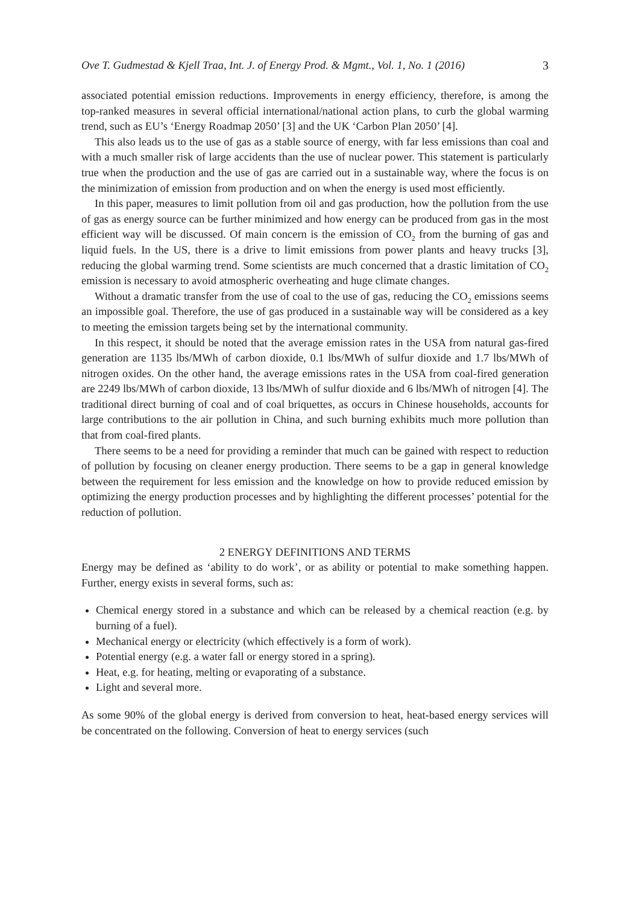Ove T. Gudmestad & Kjell Traa, Int. J. of Energy Prod. & Mgmt., Vol. 1, No. 1 (2016) 3
associated potential emission reductions. Improvements in energy efficiency, therefore, is among the top-ranked measures in several official international/national action plans, to curb the global warming trend, such as EU’s ‘Energy Roadmap 2050’ [3] and the UK ‘Carbon Plan 2050’ [4].
This also leads us to the use of gas as a stable source of energy, with far less emissions than coal and with a much smaller risk of large accidents than the use of nuclear power. This statement is particularly true when the production and the use of gas are carried out in a sustainable way, where the focus is on the minimization of emission from production and on when the energy is used most efficiently.
In this paper, measures to limit pollution from oil and gas production, how the pollution from the use of gas as energy source can be further minimized and how energy can be produced from gas in the most efficient way will be discussed. Of main concern is the emission of CO<sub>2</sub> from the burning of gas and liquid fuels. In the US, there is a drive to limit emissions from power plants and heavy trucks [3], reducing the global warming trend. Some scientists are much concerned that a drastic limitation of CO<sub>2</sub> emission is necessary to avoid atmospheric overheating and huge climate changes.
Without a dramatic transfer from the use of coal to the use of gas, reducing the CO<sub>2</sub> emissions seems an impossible goal. Therefore, the use of gas produced in a sustainable way will be considered as a key to meeting the emission targets being set by the international community.
In this respect, it should be noted that the average emission rates in the USA from natural gas-fired generation are 1135 lbs/MWh of carbon dioxide, 0.1 lbs/MWh of sulfur dioxide and 1.7 lbs/MWh of nitrogen oxides. On the other hand, the average emissions rates in the USA from coal-fired generation are 2249 lbs/MWh of carbon dioxide, 13 lbs/MWh of sulfur dioxide and 6 lbs/MWh of nitrogen [4]. The traditional direct burning of coal and of coal briquettes, as occurs in Chinese households, accounts for large contributions to the air pollution in China, and such burning exhibits much more pollution than that from coal-fired plants.
There seems to be a need for providing a reminder that much can be gained with respect to reduction of pollution by focusing on cleaner energy production. There seems to be a gap in general knowledge between the requirement for less emission and the knowledge on how to provide reduced emission by optimizing the energy production processes and by highlighting the different processes’ potential for the reduction of pollution.
2 ENERGY DEFINITIONS AND TERMS
Energy may be defined as ‘ability to do work’, or as ability or potential to make something happen. Further, energy exists in several forms, such as:
Chemical energy stored in a substance and which can be released by a chemical reaction (e.g. by burning of a fuel).
Mechanical energy or electricity (which effectively is a form of work).
Potential energy (e.g. a water fall or energy stored in a spring).
Heat, e.g. for heating, melting or evaporating of a substance.
Light and several more.
As some 90% of the global energy is derived from conversion to heat, heat-based energy services will be concentrated on the following. Conversion of heat to energy services (such